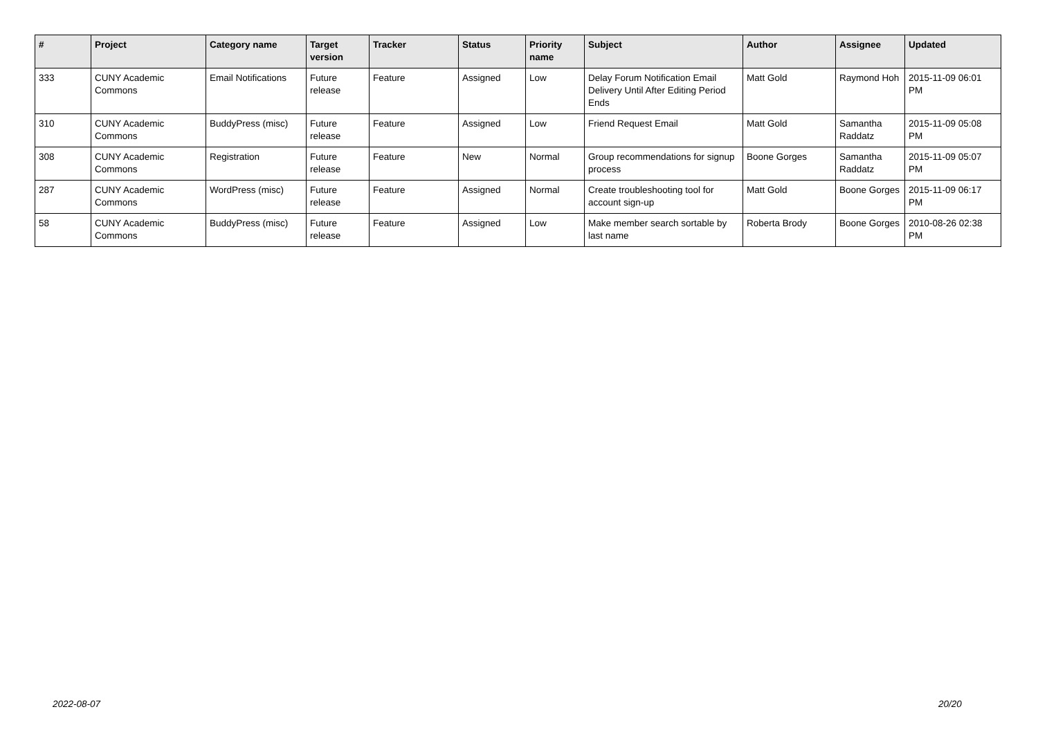| # | Project | Category name | Target version | Tracker | Status | Priority name | Subject | Author | Assignee | Updated |
| --- | --- | --- | --- | --- | --- | --- | --- | --- | --- | --- |
| 333 | CUNY Academic Commons | Email Notifications | Future release | Feature | Assigned | Low | Delay Forum Notification Email Delivery Until After Editing Period Ends | Matt Gold | Raymond Hoh | 2015-11-09 06:01 PM |
| 310 | CUNY Academic Commons | BuddyPress (misc) | Future release | Feature | Assigned | Low | Friend Request Email | Matt Gold | Samantha Raddatz | 2015-11-09 05:08 PM |
| 308 | CUNY Academic Commons | Registration | Future release | Feature | New | Normal | Group recommendations for signup process | Boone Gorges | Samantha Raddatz | 2015-11-09 05:07 PM |
| 287 | CUNY Academic Commons | WordPress (misc) | Future release | Feature | Assigned | Normal | Create troubleshooting tool for account sign-up | Matt Gold | Boone Gorges | 2015-11-09 06:17 PM |
| 58 | CUNY Academic Commons | BuddyPress (misc) | Future release | Feature | Assigned | Low | Make member search sortable by last name | Roberta Brody | Boone Gorges | 2010-08-26 02:38 PM |
2022-08-07 20/20